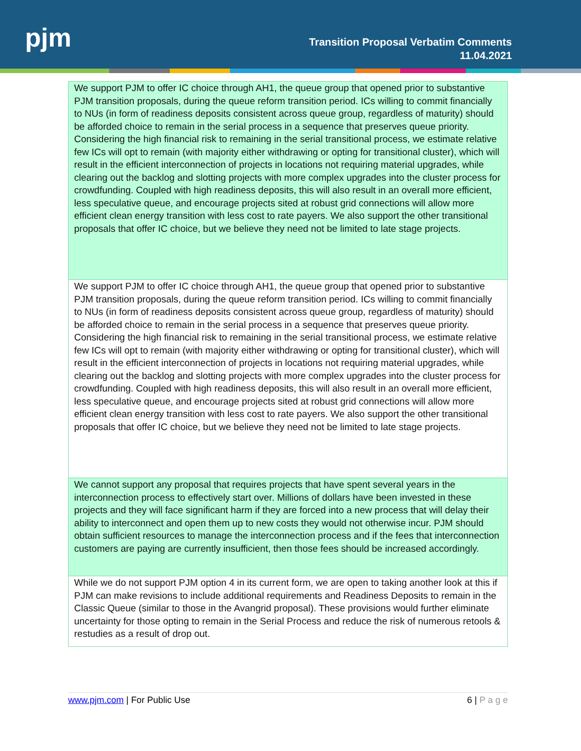pjm
Transition Proposal Verbatim Comments
11.04.2021
| We support PJM to offer IC choice through AH1, the queue group that opened prior to substantive PJM transition proposals, during the queue reform transition period. ICs willing to commit financially to NUs (in form of readiness deposits consistent across queue group, regardless of maturity) should be afforded choice to remain in the serial process in a sequence that preserves queue priority. Considering the high financial risk to remaining in the serial transitional process, we estimate relative few ICs will opt to remain (with majority either withdrawing or opting for transitional cluster), which will result in the efficient interconnection of projects in locations not requiring material upgrades, while clearing out the backlog and slotting projects with more complex upgrades into the cluster process for crowdfunding. Coupled with high readiness deposits, this will also result in an overall more efficient, less speculative queue, and encourage projects sited at robust grid connections will allow more efficient clean energy transition with less cost to rate payers. We also support the other transitional proposals that offer IC choice, but we believe they need not be limited to late stage projects. |
| We support PJM to offer IC choice through AH1, the queue group that opened prior to substantive PJM transition proposals, during the queue reform transition period. ICs willing to commit financially to NUs (in form of readiness deposits consistent across queue group, regardless of maturity) should be afforded choice to remain in the serial process in a sequence that preserves queue priority. Considering the high financial risk to remaining in the serial transitional process, we estimate relative few ICs will opt to remain (with majority either withdrawing or opting for transitional cluster), which will result in the efficient interconnection of projects in locations not requiring material upgrades, while clearing out the backlog and slotting projects with more complex upgrades into the cluster process for crowdfunding. Coupled with high readiness deposits, this will also result in an overall more efficient, less speculative queue, and encourage projects sited at robust grid connections will allow more efficient clean energy transition with less cost to rate payers. We also support the other transitional proposals that offer IC choice, but we believe they need not be limited to late stage projects. |
| We cannot support any proposal that requires projects that have spent several years in the interconnection process to effectively start over. Millions of dollars have been invested in these projects and they will face significant harm if they are forced into a new process that will delay their ability to interconnect and open them up to new costs they would not otherwise incur. PJM should obtain sufficient resources to manage the interconnection process and if the fees that interconnection customers are paying are currently insufficient, then those fees should be increased accordingly. |
| While we do not support PJM option 4 in its current form, we are open to taking another look at this if PJM can make revisions to include additional requirements and Readiness Deposits to remain in the Classic Queue (similar to those in the Avangrid proposal). These provisions would further eliminate uncertainty for those opting to remain in the Serial Process and reduce the risk of numerous retools & restudies as a result of drop out. |
www.pjm.com | For Public Use 6 | P a g e